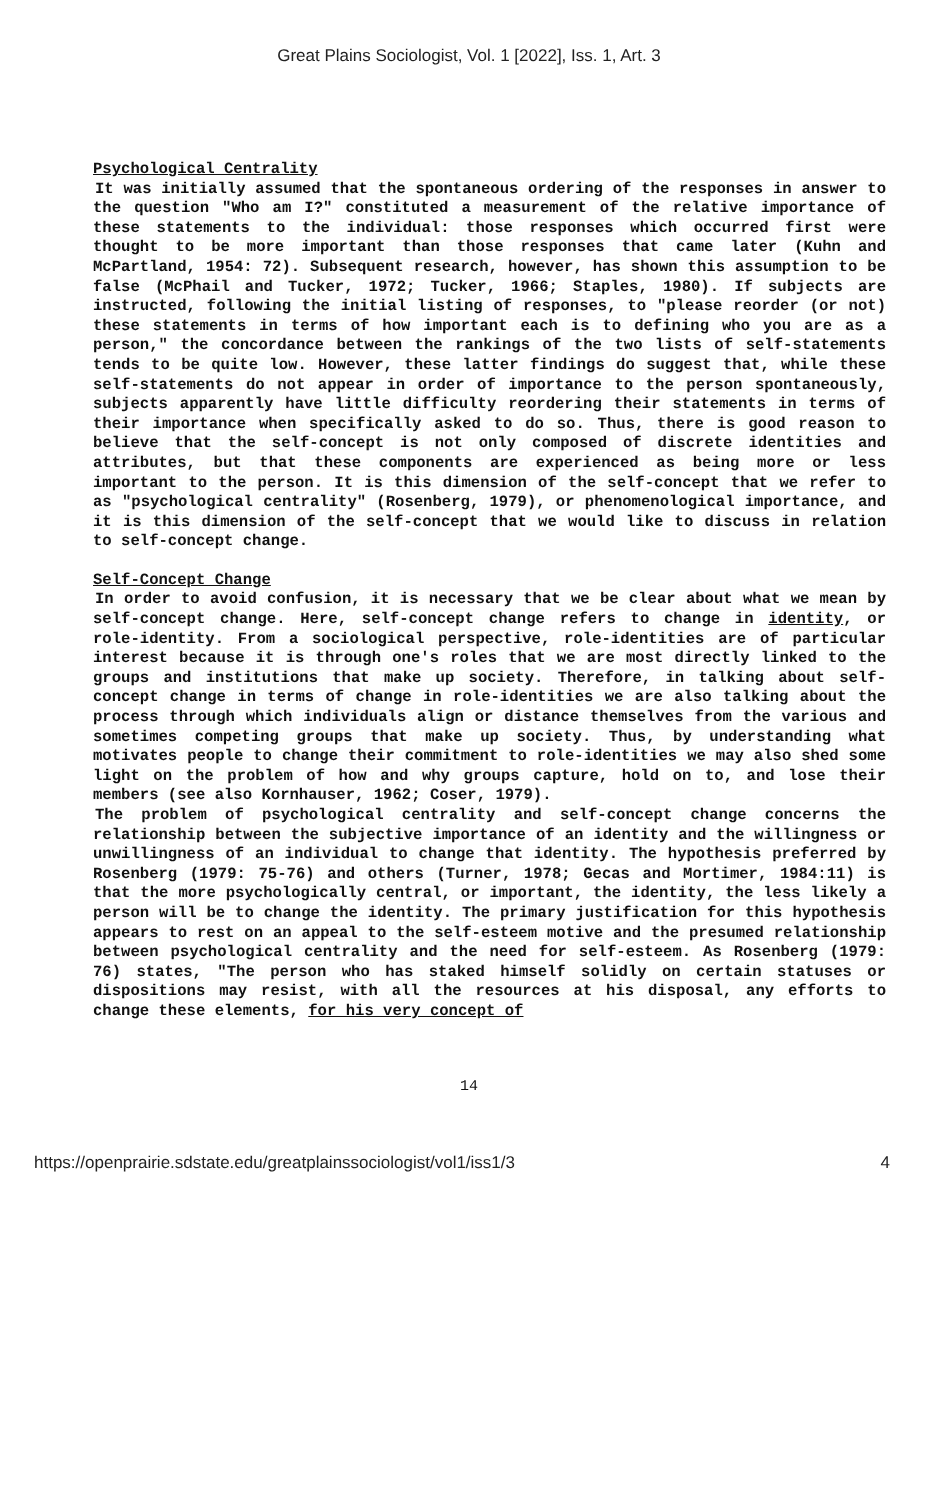Great Plains Sociologist, Vol. 1 [2022], Iss. 1, Art. 3
Psychological Centrality
It was initially assumed that the spontaneous ordering of the responses in answer to the question "Who am I?" constituted a measurement of the relative importance of these statements to the individual: those responses which occurred first were thought to be more important than those responses that came later (Kuhn and McPartland, 1954: 72). Subsequent research, however, has shown this assumption to be false (McPhail and Tucker, 1972; Tucker, 1966; Staples, 1980). If subjects are instructed, following the initial listing of responses, to "please reorder (or not) these statements in terms of how important each is to defining who you are as a person," the concordance between the rankings of the two lists of self-statements tends to be quite low. However, these latter findings do suggest that, while these self-statements do not appear in order of importance to the person spontaneously, subjects apparently have little difficulty reordering their statements in terms of their importance when specifically asked to do so. Thus, there is good reason to believe that the self-concept is not only composed of discrete identities and attributes, but that these components are experienced as being more or less important to the person. It is this dimension of the self-concept that we refer to as "psychological centrality" (Rosenberg, 1979), or phenomenological importance, and it is this dimension of the self-concept that we would like to discuss in relation to self-concept change.
Self-Concept Change
In order to avoid confusion, it is necessary that we be clear about what we mean by self-concept change. Here, self-concept change refers to change in identity, or role-identity. From a sociological perspective, role-identities are of particular interest because it is through one's roles that we are most directly linked to the groups and institutions that make up society. Therefore, in talking about self-concept change in terms of change in role-identities we are also talking about the process through which individuals align or distance themselves from the various and sometimes competing groups that make up society. Thus, by understanding what motivates people to change their commitment to role-identities we may also shed some light on the problem of how and why groups capture, hold on to, and lose their members (see also Kornhauser, 1962; Coser, 1979).
The problem of psychological centrality and self-concept change concerns the relationship between the subjective importance of an identity and the willingness or unwillingness of an individual to change that identity. The hypothesis preferred by Rosenberg (1979: 75-76) and others (Turner, 1978; Gecas and Mortimer, 1984:11) is that the more psychologically central, or important, the identity, the less likely a person will be to change the identity. The primary justification for this hypothesis appears to rest on an appeal to the self-esteem motive and the presumed relationship between psychological centrality and the need for self-esteem. As Rosenberg (1979: 76) states, "The person who has staked himself solidly on certain statuses or dispositions may resist, with all the resources at his disposal, any efforts to change these elements, for his very concept of
14
https://openprairie.sdstate.edu/greatplainssociologist/vol1/iss1/3 4